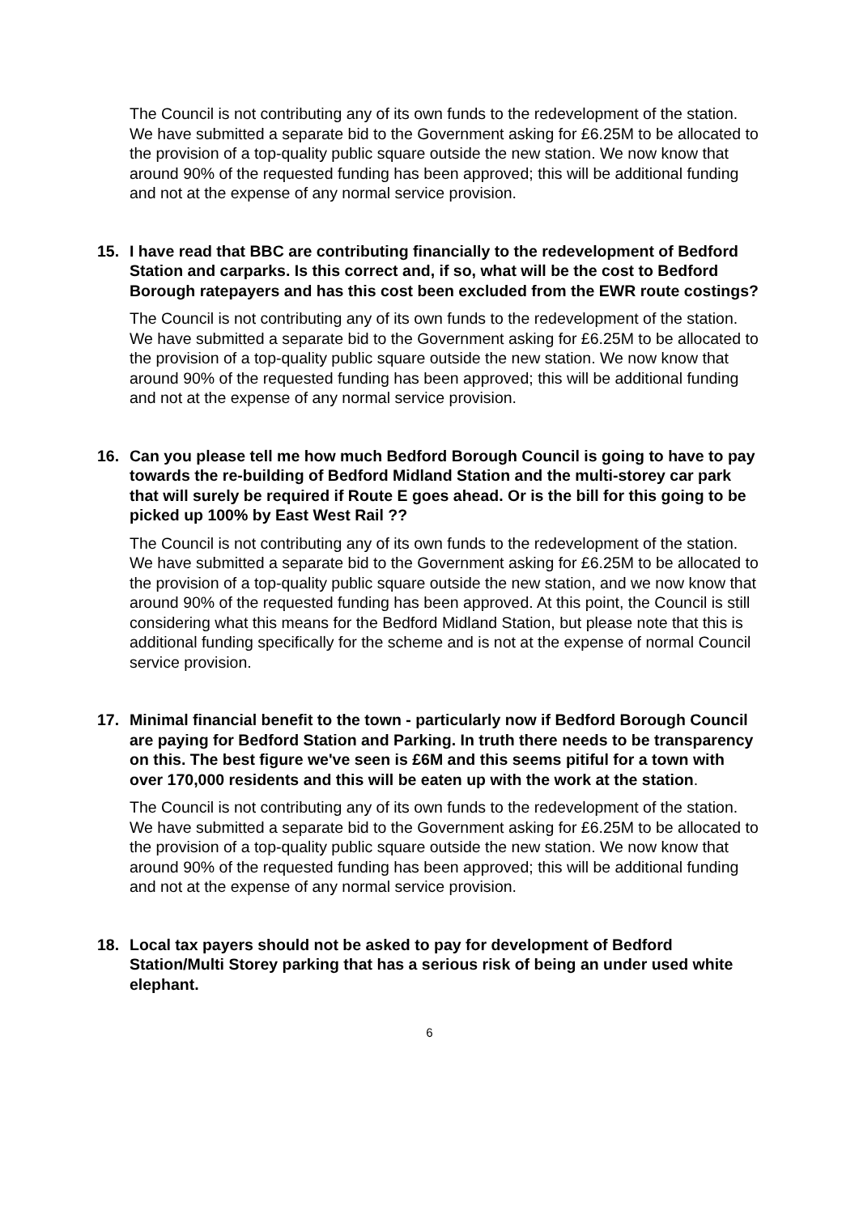The Council is not contributing any of its own funds to the redevelopment of the station. We have submitted a separate bid to the Government asking for £6.25M to be allocated to the provision of a top-quality public square outside the new station. We now know that around 90% of the requested funding has been approved; this will be additional funding and not at the expense of any normal service provision.
15. I have read that BBC are contributing financially to the redevelopment of Bedford Station and carparks. Is this correct and, if so, what will be the cost to Bedford Borough ratepayers and has this cost been excluded from the EWR route costings?
The Council is not contributing any of its own funds to the redevelopment of the station. We have submitted a separate bid to the Government asking for £6.25M to be allocated to the provision of a top-quality public square outside the new station. We now know that around 90% of the requested funding has been approved; this will be additional funding and not at the expense of any normal service provision.
16. Can you please tell me how much Bedford Borough Council is going to have to pay towards the re-building of Bedford Midland Station and the multi-storey car park that will surely be required if Route E goes ahead. Or is the bill for this going to be picked up 100% by East West Rail ??
The Council is not contributing any of its own funds to the redevelopment of the station. We have submitted a separate bid to the Government asking for £6.25M to be allocated to the provision of a top-quality public square outside the new station, and we now know that around 90% of the requested funding has been approved. At this point, the Council is still considering what this means for the Bedford Midland Station, but please note that this is additional funding specifically for the scheme and is not at the expense of normal Council service provision.
17. Minimal financial benefit to the town - particularly now if Bedford Borough Council are paying for Bedford Station and Parking. In truth there needs to be transparency on this. The best figure we've seen is £6M and this seems pitiful for a town with over 170,000 residents and this will be eaten up with the work at the station.
The Council is not contributing any of its own funds to the redevelopment of the station. We have submitted a separate bid to the Government asking for £6.25M to be allocated to the provision of a top-quality public square outside the new station. We now know that around 90% of the requested funding has been approved; this will be additional funding and not at the expense of any normal service provision.
18. Local tax payers should not be asked to pay for development of Bedford Station/Multi Storey parking that has a serious risk of being an under used white elephant.
6